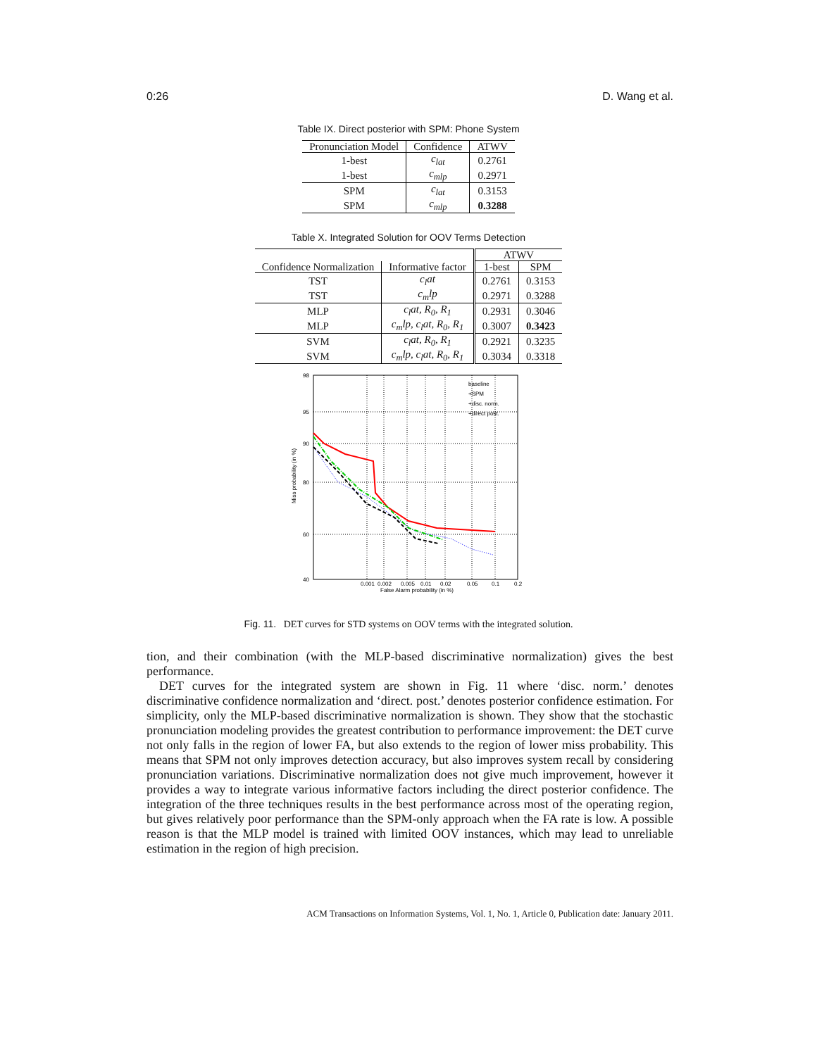0:26 D. Wang et al.
Table IX. Direct posterior with SPM: Phone System
| Pronunciation Model | Confidence | ATWV |
| --- | --- | --- |
| 1-best | c<sub>lat</sub> | 0.2761 |
| 1-best | c<sub>mlp</sub> | 0.2971 |
| SPM | c<sub>lat</sub> | 0.3153 |
| SPM | c<sub>mlp</sub> | 0.3288 |
Table X. Integrated Solution for OOV Terms Detection
| | | ATWV | |
| Confidence Normalization | Informative factor | 1-best | SPM |
| TST | c<sub>l</sub>at | 0.2761 | 0.3153 |
| TST | c<sub>m</sub>lp | 0.2971 | 0.3288 |
| MLP | c<sub>l</sub>at, R<sub>0</sub>, R<sub>1</sub> | 0.2931 | 0.3046 |
| MLP | c<sub>m</sub>lp, c<sub>l</sub>at, R<sub>0</sub>, R<sub>1</sub> | 0.3007 | 0.3423 |
| SVM | c<sub>l</sub>at, R<sub>0</sub>, R<sub>1</sub> | 0.2921 | 0.3235 |
| SVM | c<sub>m</sub>lp, c<sub>l</sub>at, R<sub>0</sub>, R<sub>1</sub> | 0.3034 | 0.3318 |
98
95
90
80
60
40
0.001
0.002
0.005
0.01
0.02
0.05
0.1
0.2
False Alarm probability (in %)
Miss probability (in %)
baseline
+SPM
+disc. norm.
+direct post.
Fig. 11. DET curves for STD systems on OOV terms with the integrated solution.
tion, and their combination (with the MLP-based discriminative normalization) gives the best performance.
DET curves for the integrated system are shown in Fig. 11 where ‘disc. norm.’ denotes discriminative confidence normalization and ‘direct. post.’ denotes posterior confidence estimation. For simplicity, only the MLP-based discriminative normalization is shown. They show that the stochastic pronunciation modeling provides the greatest contribution to performance improvement: the DET curve not only falls in the region of lower FA, but also extends to the region of lower miss probability. This means that SPM not only improves detection accuracy, but also improves system recall by considering pronunciation variations. Discriminative normalization does not give much improvement, however it provides a way to integrate various informative factors including the direct posterior confidence. The integration of the three techniques results in the best performance across most of the operating region, but gives relatively poor performance than the SPM-only approach when the FA rate is low. A possible reason is that the MLP model is trained with limited OOV instances, which may lead to unreliable estimation in the region of high precision.
ACM Transactions on Information Systems, Vol. 1, No. 1, Article 0, Publication date: January 2011.